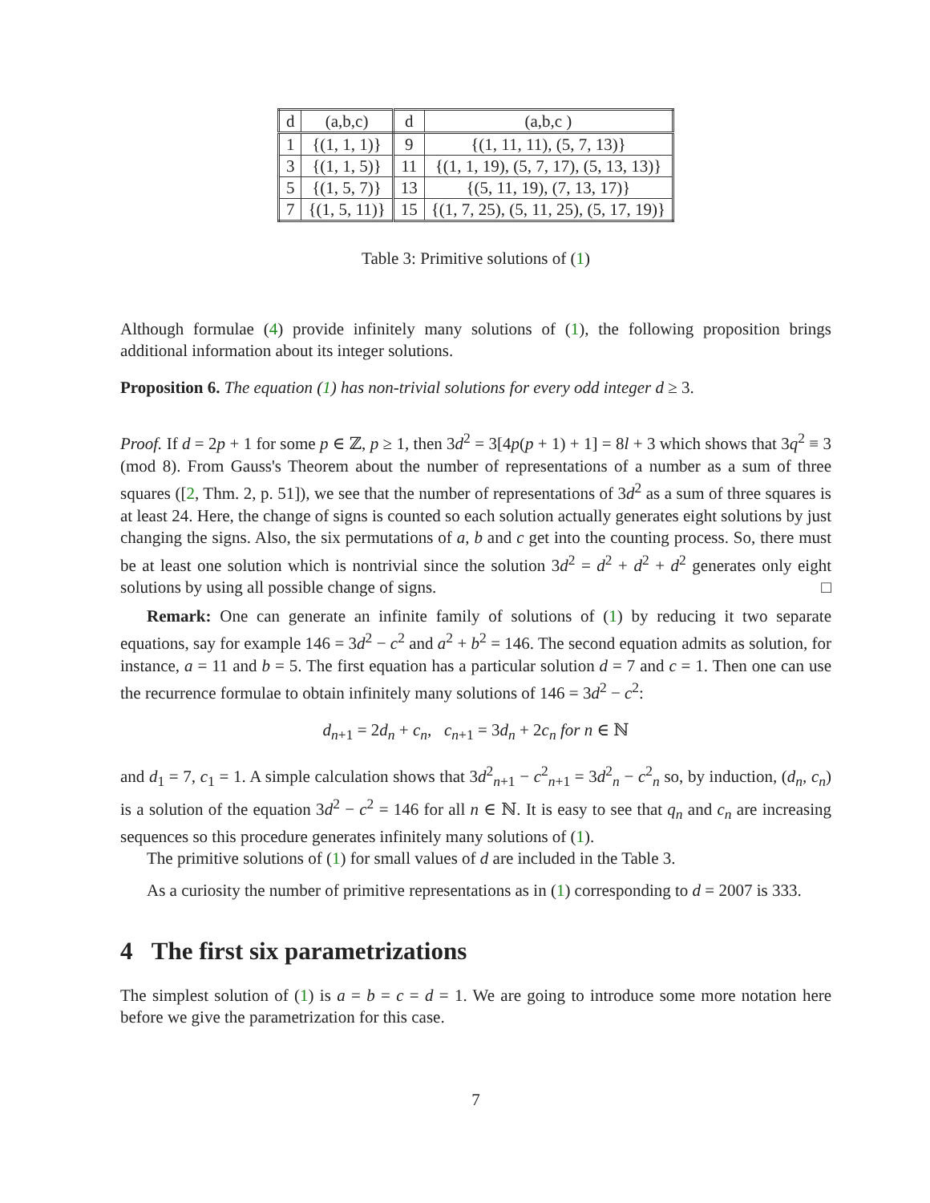| d | (a,b,c) | d | (a,b,c ) |
| 1 | {(1, 1, 1)} | 9 | {(1, 11, 11), (5, 7, 13)} |
| 3 | {(1, 1, 5)} | 11 | {(1, 1, 19), (5, 7, 17), (5, 13, 13)} |
| 5 | {(1, 5, 7)} | 13 | {(5, 11, 19), (7, 13, 17)} |
| 7 | {(1, 5, 11)} | 15 | {(1, 7, 25), (5, 11, 25), (5, 17, 19)} |
Table 3: Primitive solutions of (1)
Although formulae (4) provide infinitely many solutions of (1), the following proposition brings additional information about its integer solutions.
Proposition 6. The equation (1) has non-trivial solutions for every odd integer d ≥ 3.
Proof. If d = 2p + 1 for some p ∈ ℤ, p ≥ 1, then 3d<sup>2</sup> = 3[4p(p + 1) + 1] = 8l + 3 which shows that 3q<sup>2</sup> ≡ 3 (mod 8). From Gauss's Theorem about the number of representations of a number as a sum of three squares ([2, Thm. 2, p. 51]), we see that the number of representations of 3d<sup>2</sup> as a sum of three squares is at least 24. Here, the change of signs is counted so each solution actually generates eight solutions by just changing the signs. Also, the six permutations of a, b and c get into the counting process. So, there must be at least one solution which is nontrivial since the solution 3d<sup>2</sup> = d<sup>2</sup> + d<sup>2</sup> + d<sup>2</sup> generates only eight solutions by using all possible change of signs. □
Remark: One can generate an infinite family of solutions of (1) by reducing it two separate equations, say for example 146 = 3d<sup>2</sup> − c<sup>2</sup> and a<sup>2</sup> + b<sup>2</sup> = 146. The second equation admits as solution, for instance, a = 11 and b = 5. The first equation has a particular solution d = 7 and c = 1. Then one can use the recurrence formulae to obtain infinitely many solutions of 146 = 3d<sup>2</sup> − c<sup>2</sup>:
d<sub>n+1</sub> = 2d<sub>n</sub> + c<sub>n</sub>, c<sub>n+1</sub> = 3d<sub>n</sub> + 2c<sub>n</sub> for n ∈ ℕ
and d<sub>1</sub> = 7, c<sub>1</sub> = 1. A simple calculation shows that 3d<sup>2</sup><sub>n+1</sub> − c<sup>2</sup><sub>n+1</sub> = 3d<sup>2</sup><sub>n</sub> − c<sup>2</sup><sub>n</sub> so, by induction, (d<sub>n</sub>, c<sub>n</sub>) is a solution of the equation 3d<sup>2</sup> − c<sup>2</sup> = 146 for all n ∈ ℕ. It is easy to see that q<sub>n</sub> and c<sub>n</sub> are increasing sequences so this procedure generates infinitely many solutions of (1).
The primitive solutions of (1) for small values of d are included in the Table 3.
As a curiosity the number of primitive representations as in (1) corresponding to d = 2007 is 333.
4 The first six parametrizations
The simplest solution of (1) is a = b = c = d = 1. We are going to introduce some more notation here before we give the parametrization for this case.
7